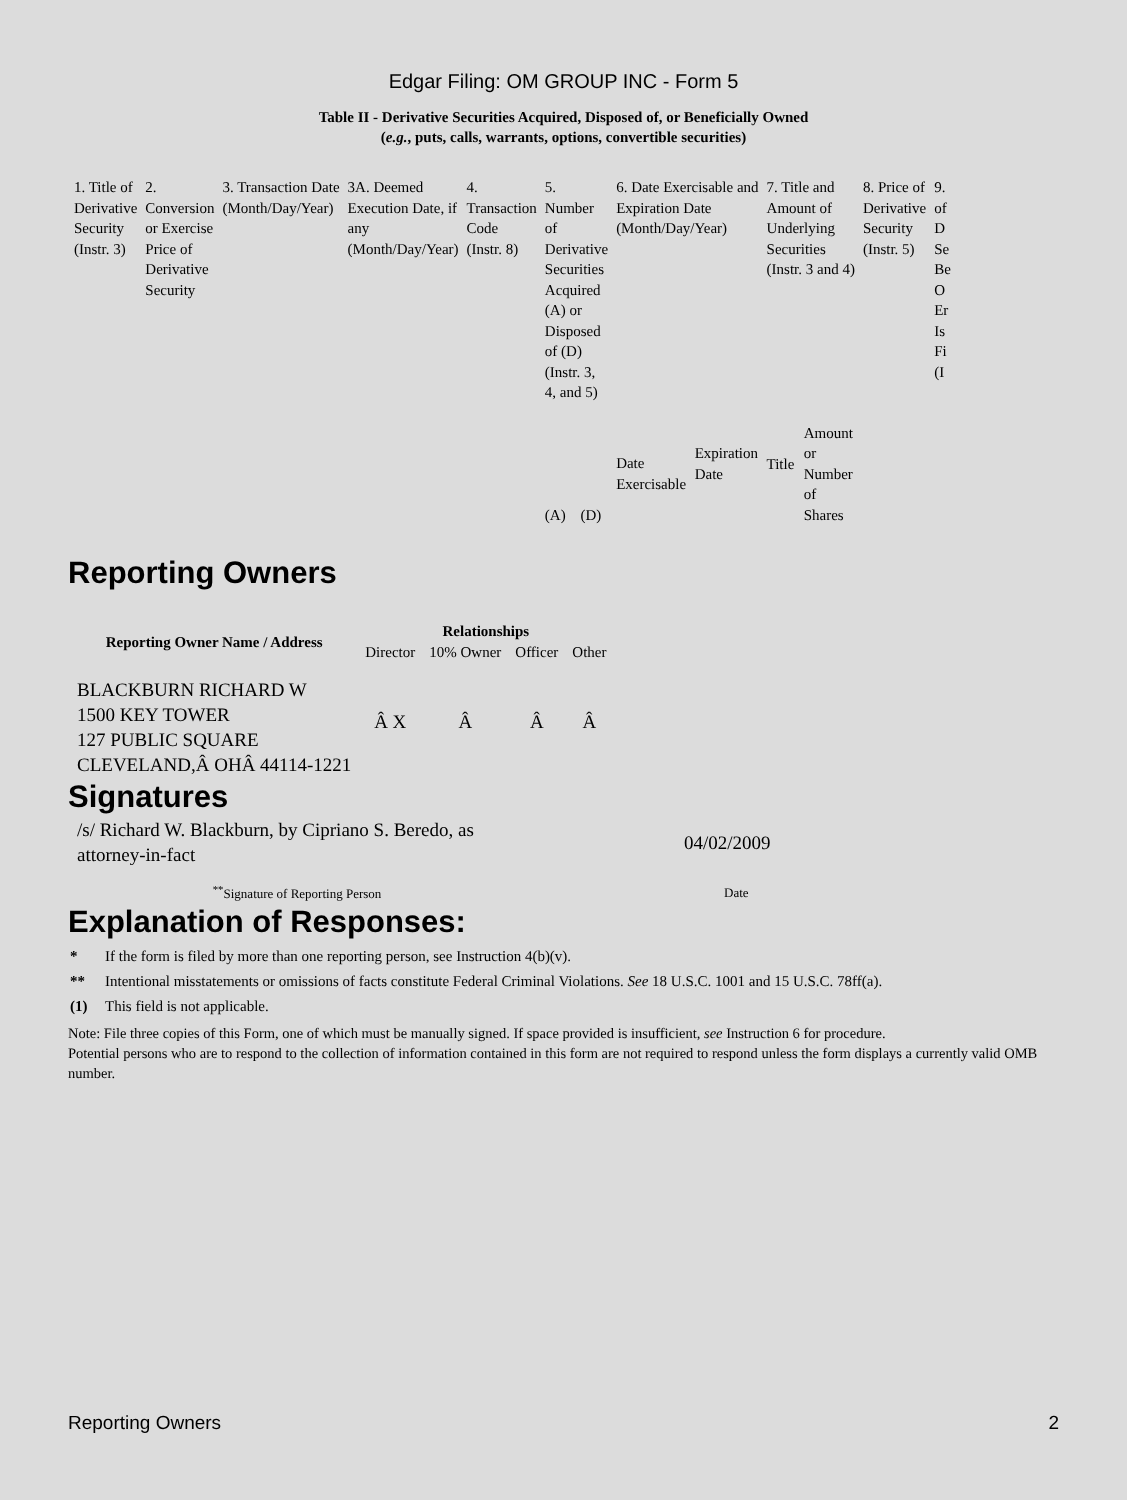Edgar Filing: OM GROUP INC - Form 5
Table II - Derivative Securities Acquired, Disposed of, or Beneficially Owned
(e.g., puts, calls, warrants, options, convertible securities)
| 1. Title of Derivative Security (Instr. 3) | 2. Conversion or Exercise Price of Derivative Security | 3. Transaction Date (Month/Day/Year) | 3A. Deemed Execution Date, if any (Month/Day/Year) | 4. Transaction Code (Instr. 8) | 5. Number of Derivative Securities Acquired (A) or Disposed of (D) (Instr. 3, 4, and 5) | | 6. Date Exercisable and Expiration Date (Month/Day/Year) | | 7. Title and Amount of Underlying Securities (Instr. 3 and 4) | | 8. Price of Derivative Security (Instr. 5) | 9. of D Se Be O Er Is Fi (I |
| | | | | | (A) | (D) | Date Exercisable | Expiration Date | Title | Amount or Number of Shares | | |
Reporting Owners
| Reporting Owner Name / Address | Relationships | | | |
| --- | --- | --- | --- | --- |
| | Director | 10% Owner | Officer | Other |
| BLACKBURN RICHARD W 1500 KEY TOWER 127 PUBLIC SQUARE CLEVELAND,Â OHÂ 44114-1221 | Â X | Â | Â | Â |
Signatures
| /s/ Richard W. Blackburn, by Cipriano S. Beredo, as attorney-in-fact | 04/02/2009 |
| <sup>**</sup> Signature of Reporting Person | Date |
Explanation of Responses:
* If the form is filed by more than one reporting person, see Instruction 4(b)(v).
** Intentional misstatements or omissions of facts constitute Federal Criminal Violations. See 18 U.S.C. 1001 and 15 U.S.C. 78ff(a).
(1) This field is not applicable.
Note: File three copies of this Form, one of which must be manually signed. If space provided is insufficient, see Instruction 6 for procedure.
Potential persons who are to respond to the collection of information contained in this form are not required to respond unless the form displays a currently valid OMB number.
Reporting Owners 2